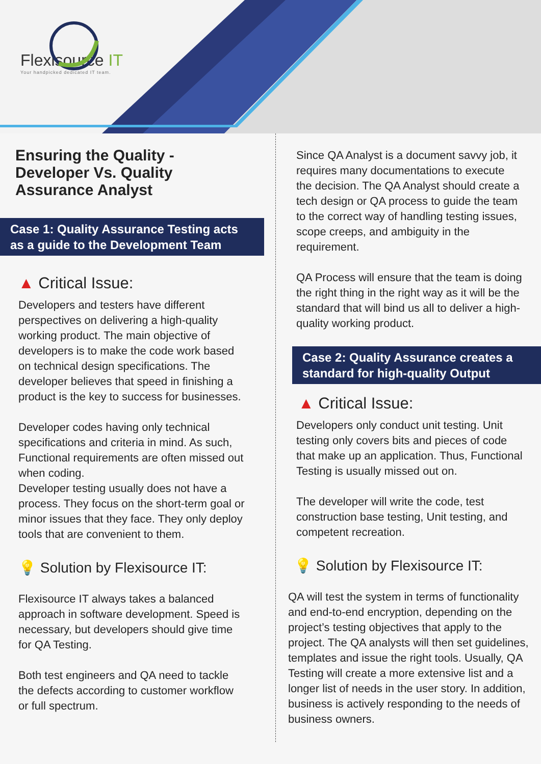Flexisource IT
Your handpicked dedicated IT team.
Ensuring the Quality - Developer Vs. Quality Assurance Analyst
Case 1: Quality Assurance Testing acts as a guide to the Development Team
▲ Critical Issue:
Developers and testers have different perspectives on delivering a high-quality working product. The main objective of developers is to make the code work based on technical design specifications. The developer believes that speed in finishing a product is the key to success for businesses.
Developer codes having only technical specifications and criteria in mind. As such, Functional requirements are often missed out when coding.
Developer testing usually does not have a process. They focus on the short-term goal or minor issues that they face. They only deploy tools that are convenient to them.
💡 Solution by Flexisource IT:
Flexisource IT always takes a balanced approach in software development. Speed is necessary, but developers should give time for QA Testing.
Both test engineers and QA need to tackle the defects according to customer workflow or full spectrum.
Since QA Analyst is a document savvy job, it requires many documentations to execute the decision. The QA Analyst should create a tech design or QA process to guide the team to the correct way of handling testing issues, scope creeps, and ambiguity in the requirement.
QA Process will ensure that the team is doing the right thing in the right way as it will be the standard that will bind us all to deliver a high-quality working product.
Case 2: Quality Assurance creates a standard for high-quality Output
▲ Critical Issue:
Developers only conduct unit testing. Unit testing only covers bits and pieces of code that make up an application. Thus, Functional Testing is usually missed out on.
The developer will write the code, test construction base testing, Unit testing, and competent recreation.
💡 Solution by Flexisource IT:
QA will test the system in terms of functionality and end-to-end encryption, depending on the project’s testing objectives that apply to the project. The QA analysts will then set guidelines, templates and issue the right tools. Usually, QA Testing will create a more extensive list and a longer list of needs in the user story. In addition, business is actively responding to the needs of business owners.